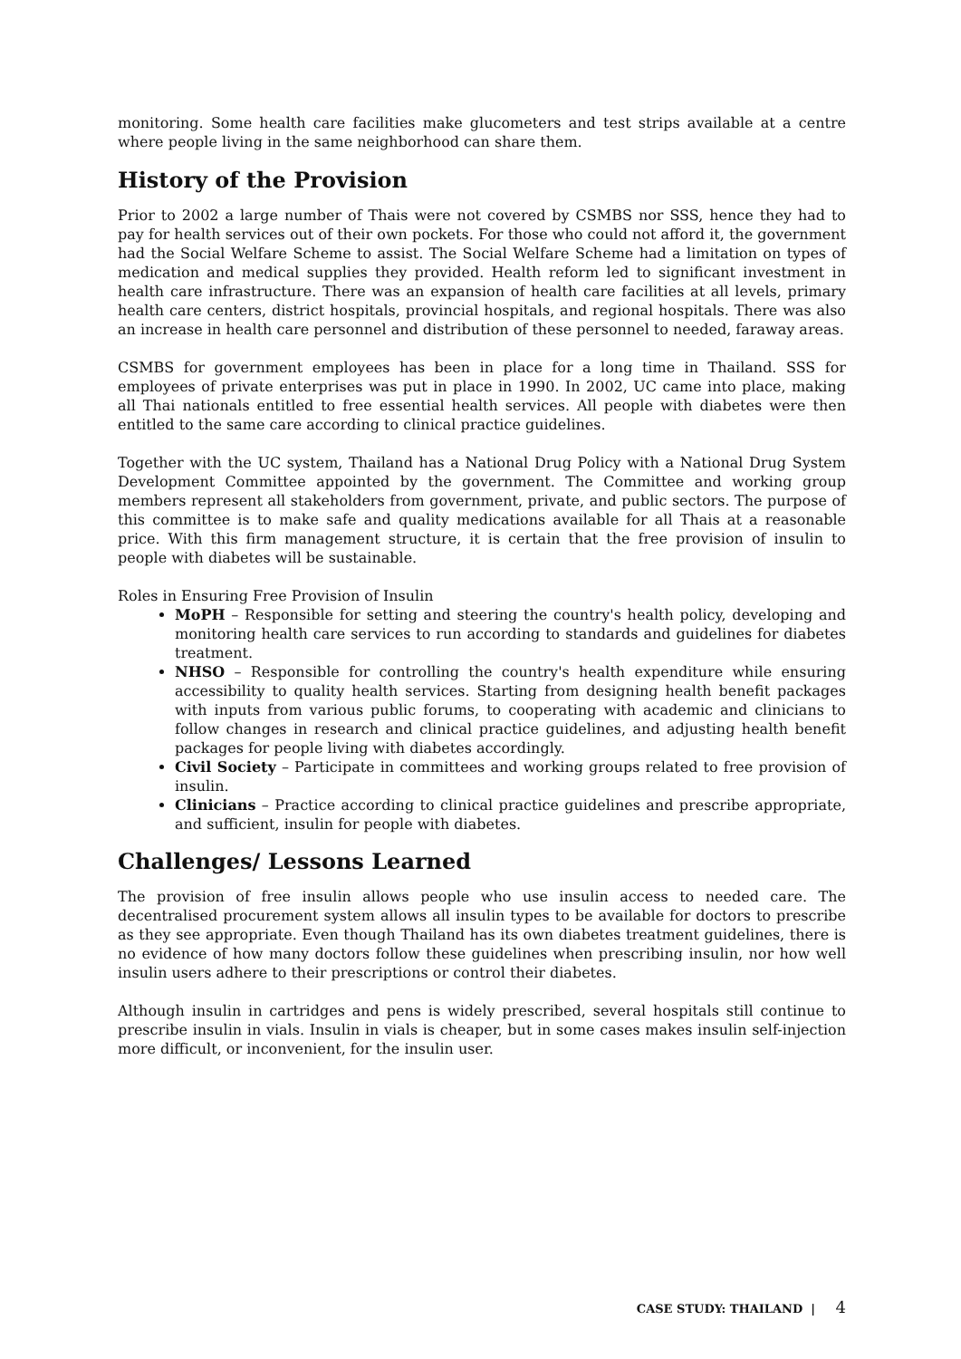monitoring. Some health care facilities make glucometers and test strips available at a centre where people living in the same neighborhood can share them.
History of the Provision
Prior to 2002 a large number of Thais were not covered by CSMBS nor SSS, hence they had to pay for health services out of their own pockets. For those who could not afford it, the government had the Social Welfare Scheme to assist. The Social Welfare Scheme had a limitation on types of medication and medical supplies they provided. Health reform led to significant investment in health care infrastructure. There was an expansion of health care facilities at all levels, primary health care centers, district hospitals, provincial hospitals, and regional hospitals. There was also an increase in health care personnel and distribution of these personnel to needed, faraway areas.
CSMBS for government employees has been in place for a long time in Thailand. SSS for employees of private enterprises was put in place in 1990. In 2002, UC came into place, making all Thai nationals entitled to free essential health services. All people with diabetes were then entitled to the same care according to clinical practice guidelines.
Together with the UC system, Thailand has a National Drug Policy with a National Drug System Development Committee appointed by the government. The Committee and working group members represent all stakeholders from government, private, and public sectors. The purpose of this committee is to make safe and quality medications available for all Thais at a reasonable price. With this firm management structure, it is certain that the free provision of insulin to people with diabetes will be sustainable.
Roles in Ensuring Free Provision of Insulin
MoPH – Responsible for setting and steering the country's health policy, developing and monitoring health care services to run according to standards and guidelines for diabetes treatment.
NHSO – Responsible for controlling the country's health expenditure while ensuring accessibility to quality health services. Starting from designing health benefit packages with inputs from various public forums, to cooperating with academic and clinicians to follow changes in research and clinical practice guidelines, and adjusting health benefit packages for people living with diabetes accordingly.
Civil Society – Participate in committees and working groups related to free provision of insulin.
Clinicians – Practice according to clinical practice guidelines and prescribe appropriate, and sufficient, insulin for people with diabetes.
Challenges/ Lessons Learned
The provision of free insulin allows people who use insulin access to needed care. The decentralised procurement system allows all insulin types to be available for doctors to prescribe as they see appropriate. Even though Thailand has its own diabetes treatment guidelines, there is no evidence of how many doctors follow these guidelines when prescribing insulin, nor how well insulin users adhere to their prescriptions or control their diabetes.
Although insulin in cartridges and pens is widely prescribed, several hospitals still continue to prescribe insulin in vials. Insulin in vials is cheaper, but in some cases makes insulin self-injection more difficult, or inconvenient, for the insulin user.
CASE STUDY: THAILAND | 4